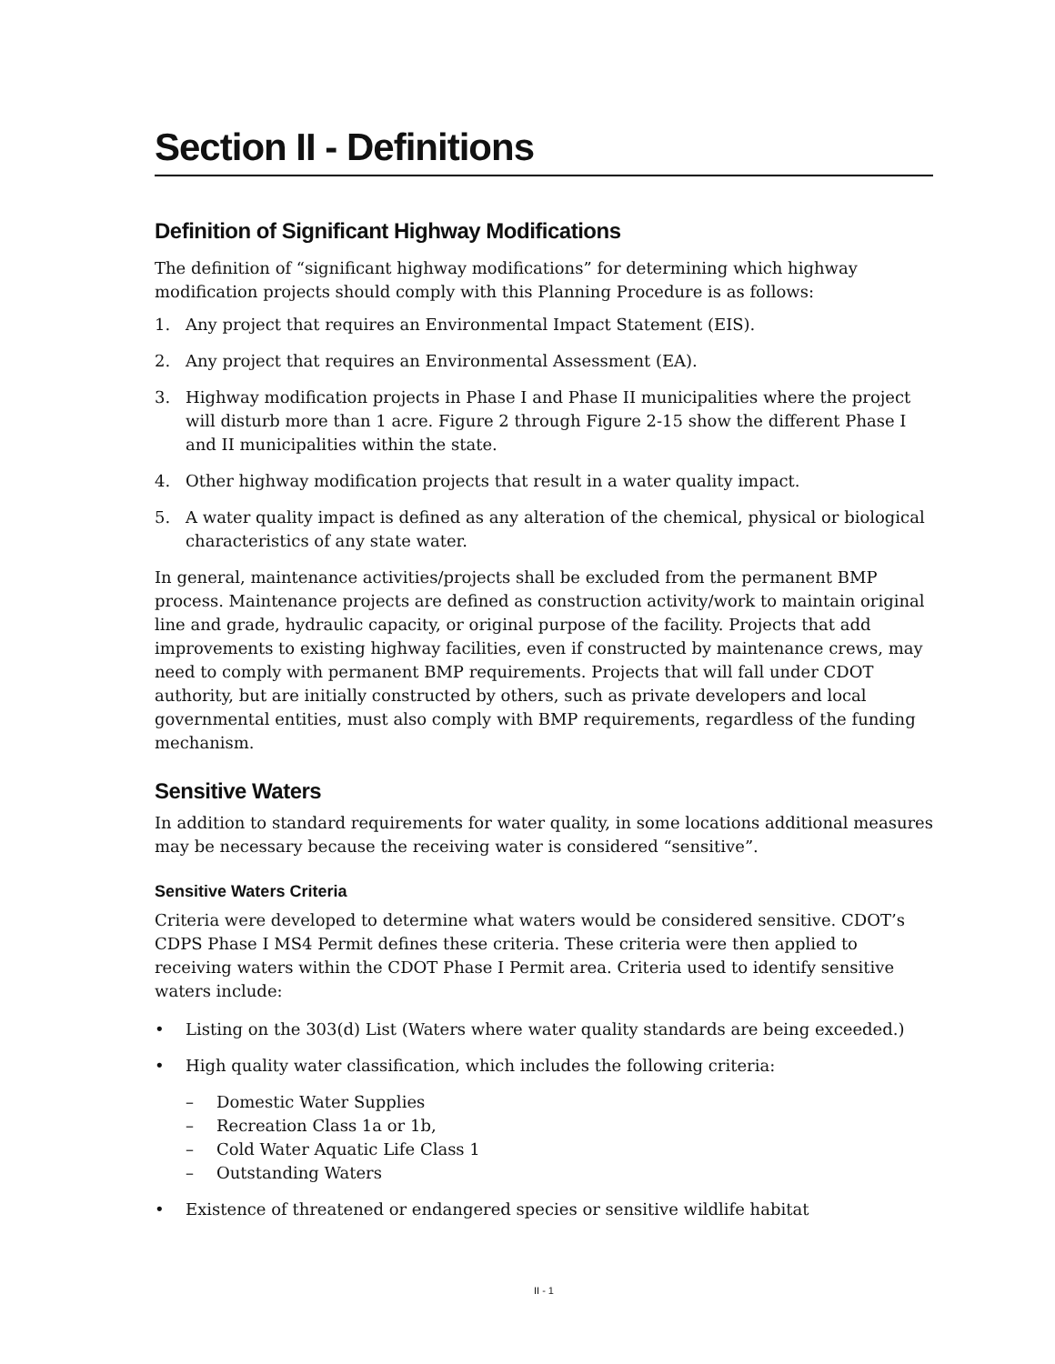Section II - Definitions
Definition of Significant Highway Modifications
The definition of “significant highway modifications” for determining which highway modification projects should comply with this Planning Procedure is as follows:
1. Any project that requires an Environmental Impact Statement (EIS).
2. Any project that requires an Environmental Assessment (EA).
3. Highway modification projects in Phase I and Phase II municipalities where the project will disturb more than 1 acre. Figure 2 through Figure 2-15 show the different Phase I and II municipalities within the state.
4. Other highway modification projects that result in a water quality impact.
5. A water quality impact is defined as any alteration of the chemical, physical or biological characteristics of any state water.
In general, maintenance activities/projects shall be excluded from the permanent BMP process. Maintenance projects are defined as construction activity/work to maintain original line and grade, hydraulic capacity, or original purpose of the facility. Projects that add improvements to existing highway facilities, even if constructed by maintenance crews, may need to comply with permanent BMP requirements. Projects that will fall under CDOT authority, but are initially constructed by others, such as private developers and local governmental entities, must also comply with BMP requirements, regardless of the funding mechanism.
Sensitive Waters
In addition to standard requirements for water quality, in some locations additional measures may be necessary because the receiving water is considered “sensitive”.
Sensitive Waters Criteria
Criteria were developed to determine what waters would be considered sensitive. CDOT’s CDPS Phase I MS4 Permit defines these criteria. These criteria were then applied to receiving waters within the CDOT Phase I Permit area. Criteria used to identify sensitive waters include:
• Listing on the 303(d) List (Waters where water quality standards are being exceeded.)
• High quality water classification, which includes the following criteria:
– Domestic Water Supplies
– Recreation Class 1a or 1b,
– Cold Water Aquatic Life Class 1
– Outstanding Waters
• Existence of threatened or endangered species or sensitive wildlife habitat
II - 1